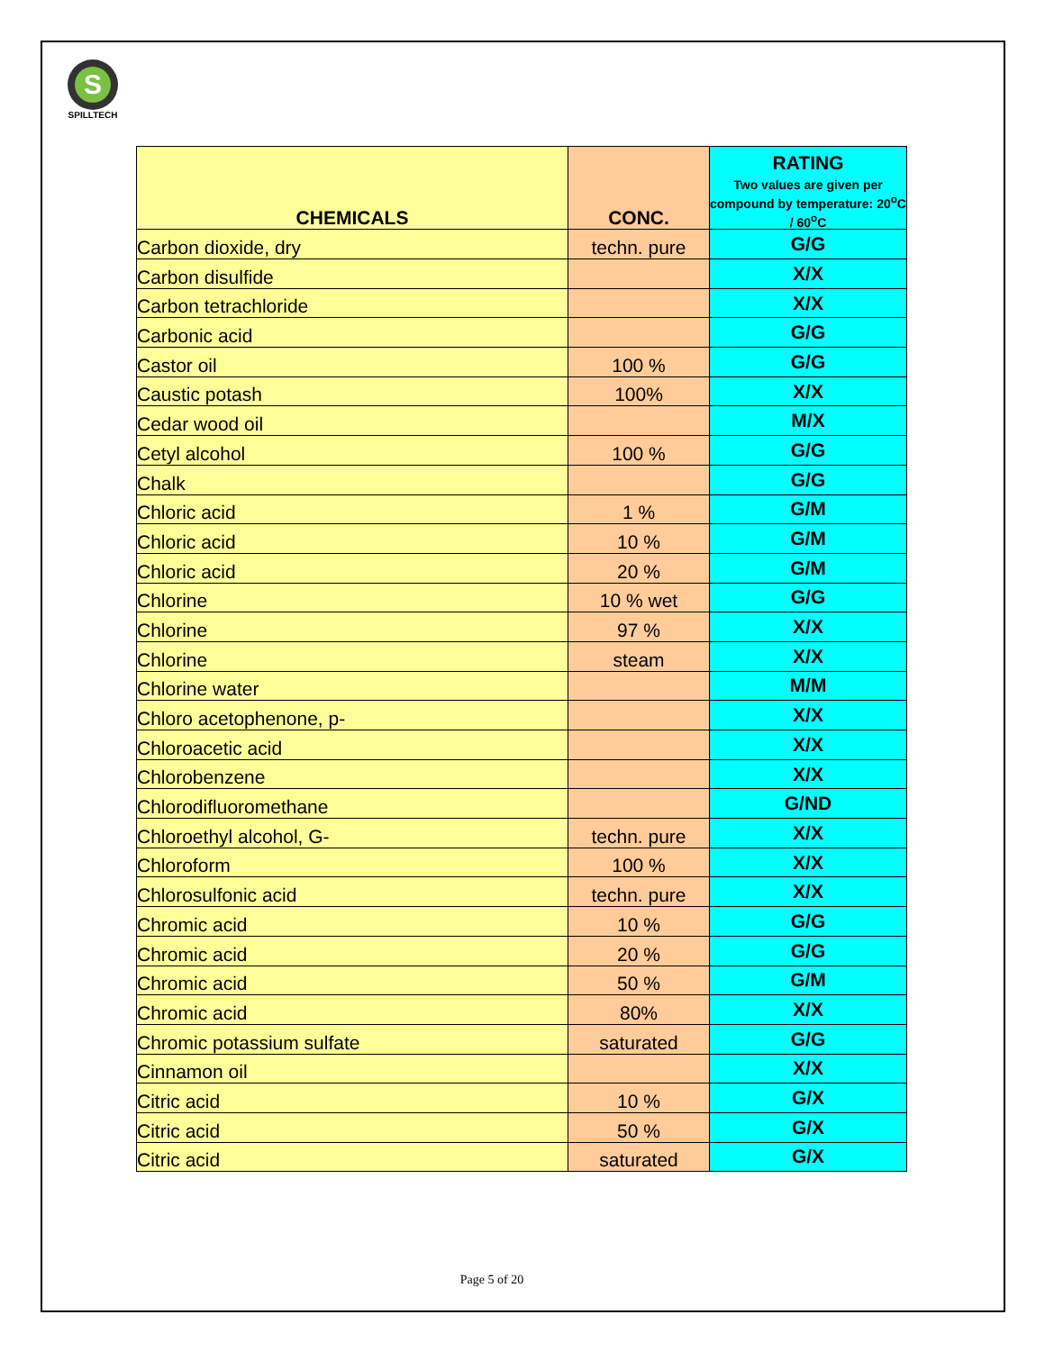S
SPILLTECH
| CHEMICALS | CONC. | RATING Two values are given per compound by temperature: 20<sup>o</sup>C / 60<sup>o</sup>C |
| --- | --- | --- |
| Carbon dioxide, dry | techn. pure | G/G |
| Carbon disulfide | | X/X |
| Carbon tetrachloride | | X/X |
| Carbonic acid | | G/G |
| Castor oil | 100 % | G/G |
| Caustic potash | 100% | X/X |
| Cedar wood oil | | M/X |
| Cetyl alcohol | 100 % | G/G |
| Chalk | | G/G |
| Chloric acid | 1 % | G/M |
| Chloric acid | 10 % | G/M |
| Chloric acid | 20 % | G/M |
| Chlorine | 10 % wet | G/G |
| Chlorine | 97 % | X/X |
| Chlorine | steam | X/X |
| Chlorine water | | M/M |
| Chloro acetophenone, p- | | X/X |
| Chloroacetic acid | | X/X |
| Chlorobenzene | | X/X |
| Chlorodifluoromethane | | G/ND |
| Chloroethyl alcohol, G- | techn. pure | X/X |
| Chloroform | 100 % | X/X |
| Chlorosulfonic acid | techn. pure | X/X |
| Chromic acid | 10 % | G/G |
| Chromic acid | 20 % | G/G |
| Chromic acid | 50 % | G/M |
| Chromic acid | 80% | X/X |
| Chromic potassium sulfate | saturated | G/G |
| Cinnamon oil | | X/X |
| Citric acid | 10 % | G/X |
| Citric acid | 50 % | G/X |
| Citric acid | saturated | G/X |
Page 5 of 20